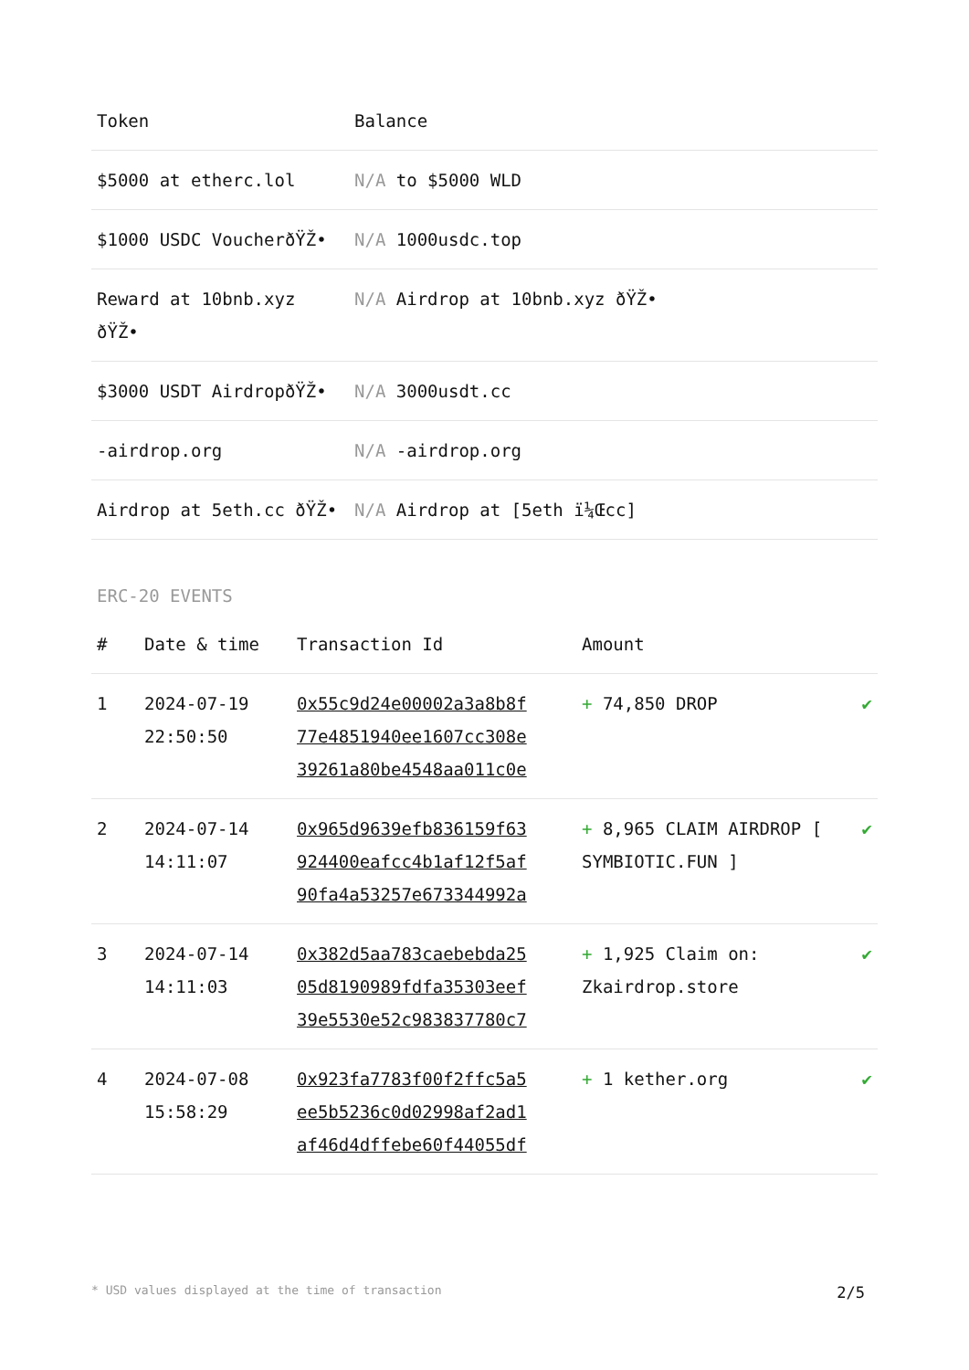| Token | Balance |
| --- | --- |
| $5000 at etherc.lol | N/A to $5000 WLD |
| $1000 USDC VoucherðŸŽ• | N/A 1000usdc.top |
| Reward at 10bnb.xyz ðŸŽ• | N/A Airdrop at 10bnb.xyz ðŸŽ• |
| $3000 USDT AirdropðŸŽ• | N/A 3000usdt.cc |
| -airdrop.org | N/A -airdrop.org |
| Airdrop at 5eth.cc ðŸŽ• | N/A Airdrop at [5eth ï¼Œcc] |
ERC-20 EVENTS
| # | Date & time | Transaction Id | Amount | |
| --- | --- | --- | --- | --- |
| 1 | 2024-07-19 22:50:50 | 0x55c9d24e00002a3a8b8f 77e4851940ee1607cc308e 39261a80be4548aa011c0e | + 74,850 DROP | ✔ |
| 2 | 2024-07-14 14:11:07 | 0x965d9639efb836159f63 924400eafcc4b1af12f5af 90fa4a53257e673344992a | + 8,965 CLAIM AIRDROP [ SYMBIOTIC.FUN ] | ✔ |
| 3 | 2024-07-14 14:11:03 | 0x382d5aa783caebebda25 05d8190989fdfa35303eef 39e5530e52c983837780c7 | + 1,925 Claim on: Zkairdrop.store | ✔ |
| 4 | 2024-07-08 15:58:29 | 0x923fa7783f00f2ffc5a5 ee5b5236c0d02998af2ad1 af46d4dffebe60f44055df | + 1 kether.org | ✔ |
* USD values displayed at the time of transaction 2/5